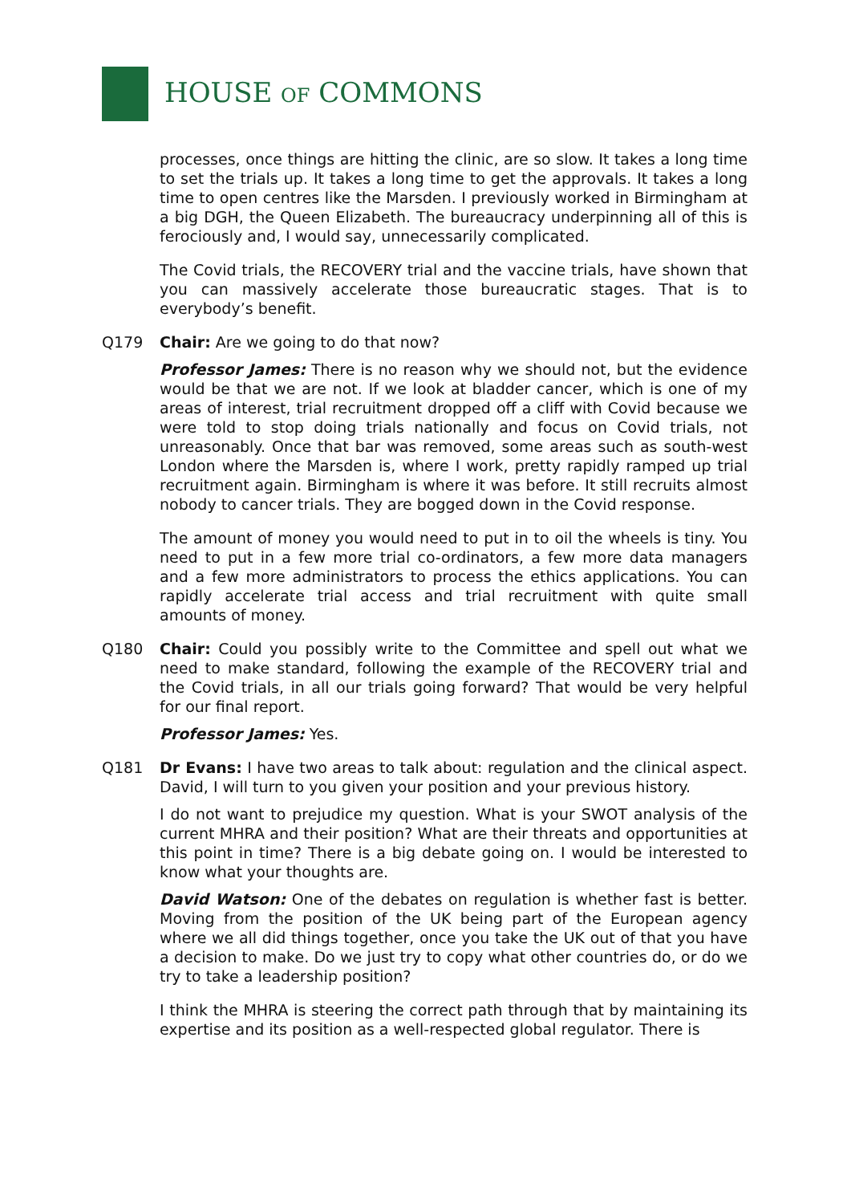HOUSE OF COMMONS
processes, once things are hitting the clinic, are so slow. It takes a long time to set the trials up. It takes a long time to get the approvals. It takes a long time to open centres like the Marsden. I previously worked in Birmingham at a big DGH, the Queen Elizabeth. The bureaucracy underpinning all of this is ferociously and, I would say, unnecessarily complicated.
The Covid trials, the RECOVERY trial and the vaccine trials, have shown that you can massively accelerate those bureaucratic stages. That is to everybody’s benefit.
Q179 Chair: Are we going to do that now?
Professor James: There is no reason why we should not, but the evidence would be that we are not. If we look at bladder cancer, which is one of my areas of interest, trial recruitment dropped off a cliff with Covid because we were told to stop doing trials nationally and focus on Covid trials, not unreasonably. Once that bar was removed, some areas such as south-west London where the Marsden is, where I work, pretty rapidly ramped up trial recruitment again. Birmingham is where it was before. It still recruits almost nobody to cancer trials. They are bogged down in the Covid response.
The amount of money you would need to put in to oil the wheels is tiny. You need to put in a few more trial co-ordinators, a few more data managers and a few more administrators to process the ethics applications. You can rapidly accelerate trial access and trial recruitment with quite small amounts of money.
Q180 Chair: Could you possibly write to the Committee and spell out what we need to make standard, following the example of the RECOVERY trial and the Covid trials, in all our trials going forward? That would be very helpful for our final report.
Professor James: Yes.
Q181 Dr Evans: I have two areas to talk about: regulation and the clinical aspect. David, I will turn to you given your position and your previous history.
I do not want to prejudice my question. What is your SWOT analysis of the current MHRA and their position? What are their threats and opportunities at this point in time? There is a big debate going on. I would be interested to know what your thoughts are.
David Watson: One of the debates on regulation is whether fast is better. Moving from the position of the UK being part of the European agency where we all did things together, once you take the UK out of that you have a decision to make. Do we just try to copy what other countries do, or do we try to take a leadership position?
I think the MHRA is steering the correct path through that by maintaining its expertise and its position as a well-respected global regulator. There is